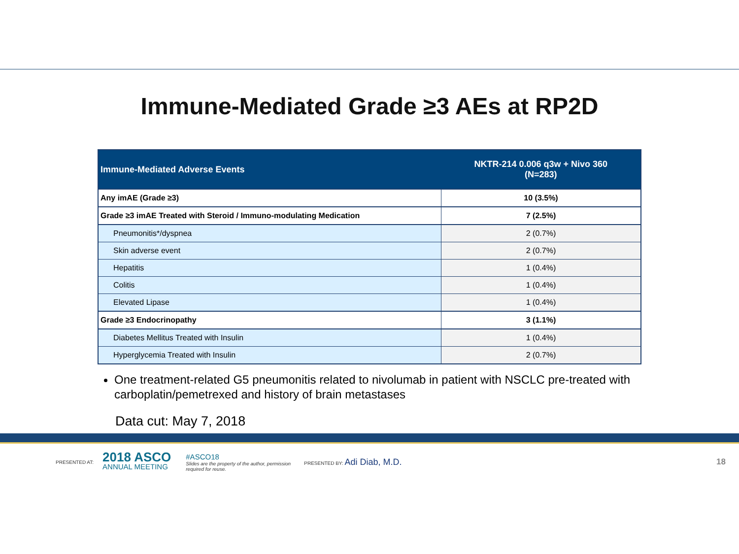Immune-Mediated Grade ≥3 AEs at RP2D
| Immune-Mediated Adverse Events | NKTR-214 0.006 q3w + Nivo 360 (N=283) |
| --- | --- |
| Any imAE (Grade ≥3) | 10 (3.5%) |
| Grade ≥3 imAE Treated with Steroid / Immuno-modulating Medication | 7 (2.5%) |
| Pneumonitis*/dyspnea | 2 (0.7%) |
| Skin adverse event | 2 (0.7%) |
| Hepatitis | 1 (0.4%) |
| Colitis | 1 (0.4%) |
| Elevated Lipase | 1 (0.4%) |
| Grade ≥3 Endocrinopathy | 3 (1.1%) |
| Diabetes Mellitus Treated with Insulin | 1 (0.4%) |
| Hyperglycemia Treated with Insulin | 2 (0.7%) |
One treatment-related G5 pneumonitis related to nivolumab in patient with NSCLC pre-treated with carboplatin/pemetrexed and history of brain metastases
Data cut: May 7, 2018
PRESENTED AT:
2018 ASCO
ANNUAL MEETING
#ASCO18
Slides are the property of the author, permission required for reuse.
PRESENTED BY: Adi Diab, M.D. 18